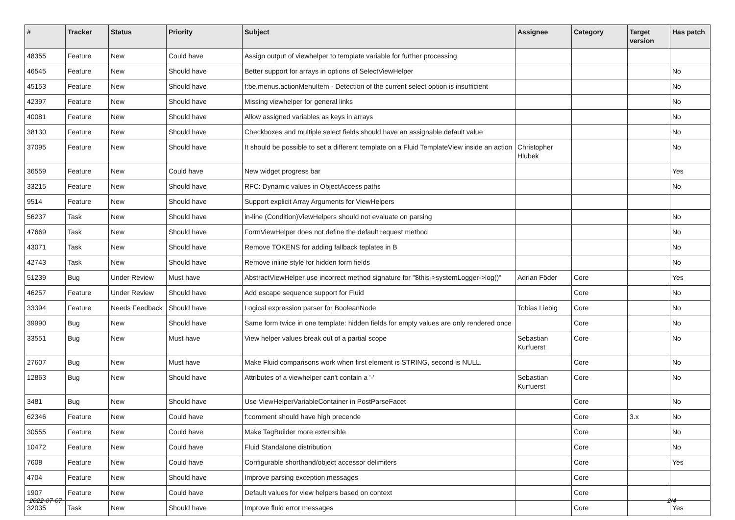| # | Tracker | Status | Priority | Subject | Assignee | Category | Target version | Has patch |
| --- | --- | --- | --- | --- | --- | --- | --- | --- |
| 48355 | Feature | New | Could have | Assign output of viewhelper to template variable for further processing. | | | | |
| 46545 | Feature | New | Should have | Better support for arrays in options of SelectViewHelper | | | | No |
| 45153 | Feature | New | Should have | f:be.menus.actionMenuItem - Detection of the current select option is insufficient | | | | No |
| 42397 | Feature | New | Should have | Missing viewhelper for general links | | | | No |
| 40081 | Feature | New | Should have | Allow assigned variables as keys in arrays | | | | No |
| 38130 | Feature | New | Should have | Checkboxes and multiple select fields should have an assignable default value | | | | No |
| 37095 | Feature | New | Should have | It should be possible to set a different template on a Fluid TemplateView inside an action | Christopher Hlubek | | | No |
| 36559 | Feature | New | Could have | New widget progress bar | | | | Yes |
| 33215 | Feature | New | Should have | RFC: Dynamic values in ObjectAccess paths | | | | No |
| 9514 | Feature | New | Should have | Support explicit Array Arguments for ViewHelpers | | | | |
| 56237 | Task | New | Should have | in-line (Condition)ViewHelpers should not evaluate on parsing | | | | No |
| 47669 | Task | New | Should have | FormViewHelper does not define the default request method | | | | No |
| 43071 | Task | New | Should have | Remove TOKENS for adding fallback teplates in B | | | | No |
| 42743 | Task | New | Should have | Remove inline style for hidden form fields | | | | No |
| 51239 | Bug | Under Review | Must have | AbstractViewHelper use incorrect method signature for "$this->systemLogger->log()" | Adrian Föder | Core | | Yes |
| 46257 | Feature | Under Review | Should have | Add escape sequence support for Fluid | | Core | | No |
| 33394 | Feature | Needs Feedback | Should have | Logical expression parser for BooleanNode | Tobias Liebig | Core | | No |
| 39990 | Bug | New | Should have | Same form twice in one template: hidden fields for empty values are only rendered once | | Core | | No |
| 33551 | Bug | New | Must have | View helper values break out of a partial scope | Sebastian Kurfuerst | Core | | No |
| 27607 | Bug | New | Must have | Make Fluid comparisons work when first element is STRING, second is NULL. | | Core | | No |
| 12863 | Bug | New | Should have | Attributes of a viewhelper can't contain a '-' | Sebastian Kurfuerst | Core | | No |
| 3481 | Bug | New | Should have | Use ViewHelperVariableContainer in PostParseFacet | | Core | | No |
| 62346 | Feature | New | Could have | f:comment should have high precende | | Core | 3.x | No |
| 30555 | Feature | New | Could have | Make TagBuilder more extensible | | Core | | No |
| 10472 | Feature | New | Could have | Fluid Standalone distribution | | Core | | No |
| 7608 | Feature | New | Could have | Configurable shorthand/object accessor delimiters | | Core | | Yes |
| 4704 | Feature | New | Should have | Improve parsing exception messages | | Core | | |
| 1907 | Feature | New | Could have | Default values for view helpers based on context | | Core | | |
| 32035 | Task | New | Should have | Improve fluid error messages | | Core | | Yes |
2022-07-07 2/4